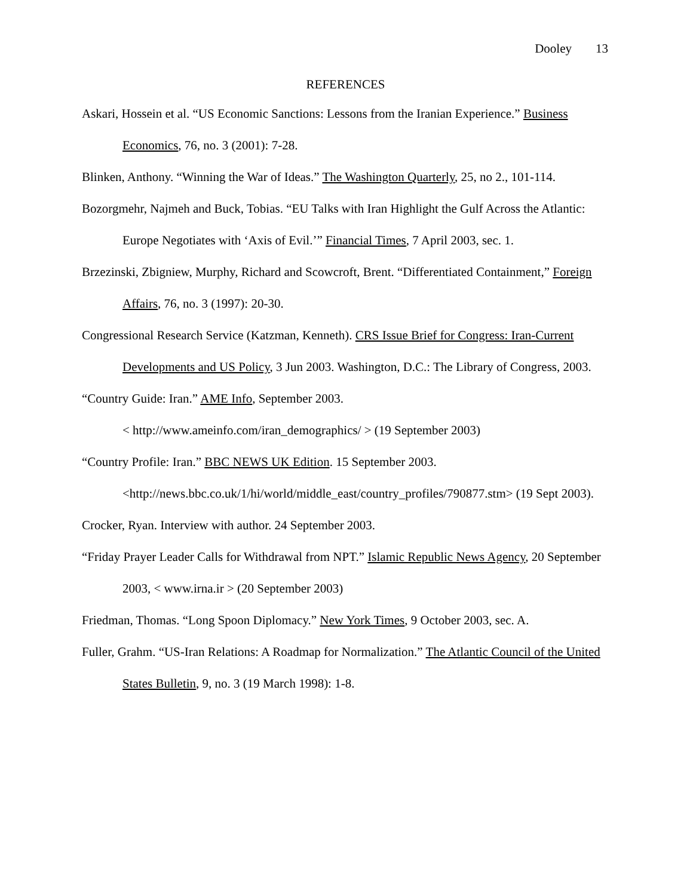Dooley 13
REFERENCES
Askari, Hossein et al. “US Economic Sanctions: Lessons from the Iranian Experience.” Business Economics, 76, no. 3 (2001): 7-28.
Blinken, Anthony. “Winning the War of Ideas.” The Washington Quarterly, 25, no 2., 101-114.
Bozorgmehr, Najmeh and Buck, Tobias. “EU Talks with Iran Highlight the Gulf Across the Atlantic: Europe Negotiates with ‘Axis of Evil.’” Financial Times, 7 April 2003, sec. 1.
Brzezinski, Zbigniew, Murphy, Richard and Scowcroft, Brent. “Differentiated Containment,” Foreign Affairs, 76, no. 3 (1997): 20-30.
Congressional Research Service (Katzman, Kenneth). CRS Issue Brief for Congress: Iran-Current Developments and US Policy, 3 Jun 2003. Washington, D.C.: The Library of Congress, 2003.
“Country Guide: Iran.” AME Info, September 2003.
< http://www.ameinfo.com/iran_demographics/ > (19 September 2003)
“Country Profile: Iran.” BBC NEWS UK Edition. 15 September 2003.
<http://news.bbc.co.uk/1/hi/world/middle_east/country_profiles/790877.stm> (19 Sept 2003).
Crocker, Ryan. Interview with author. 24 September 2003.
“Friday Prayer Leader Calls for Withdrawal from NPT.” Islamic Republic News Agency, 20 September 2003, < www.irna.ir > (20 September 2003)
Friedman, Thomas. “Long Spoon Diplomacy.” New York Times, 9 October 2003, sec. A.
Fuller, Grahm. “US-Iran Relations: A Roadmap for Normalization.” The Atlantic Council of the United States Bulletin, 9, no. 3 (19 March 1998): 1-8.